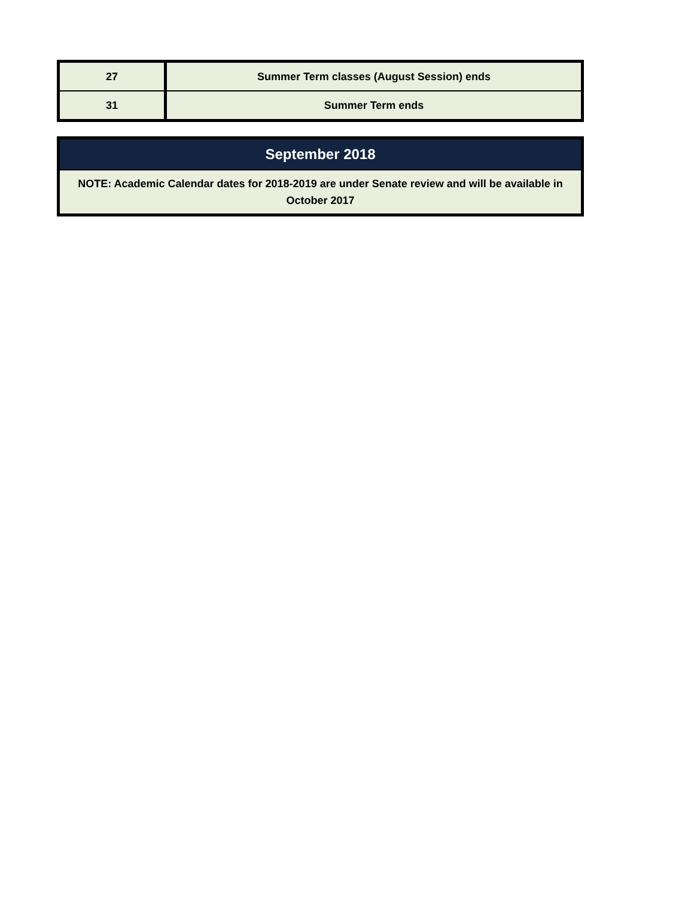| 27 | Summer Term classes (August Session) ends |
| 31 | Summer Term ends |
| September 2018 |
| --- |
| NOTE: Academic Calendar dates for 2018-2019 are under Senate review and will be available in October 2017 |